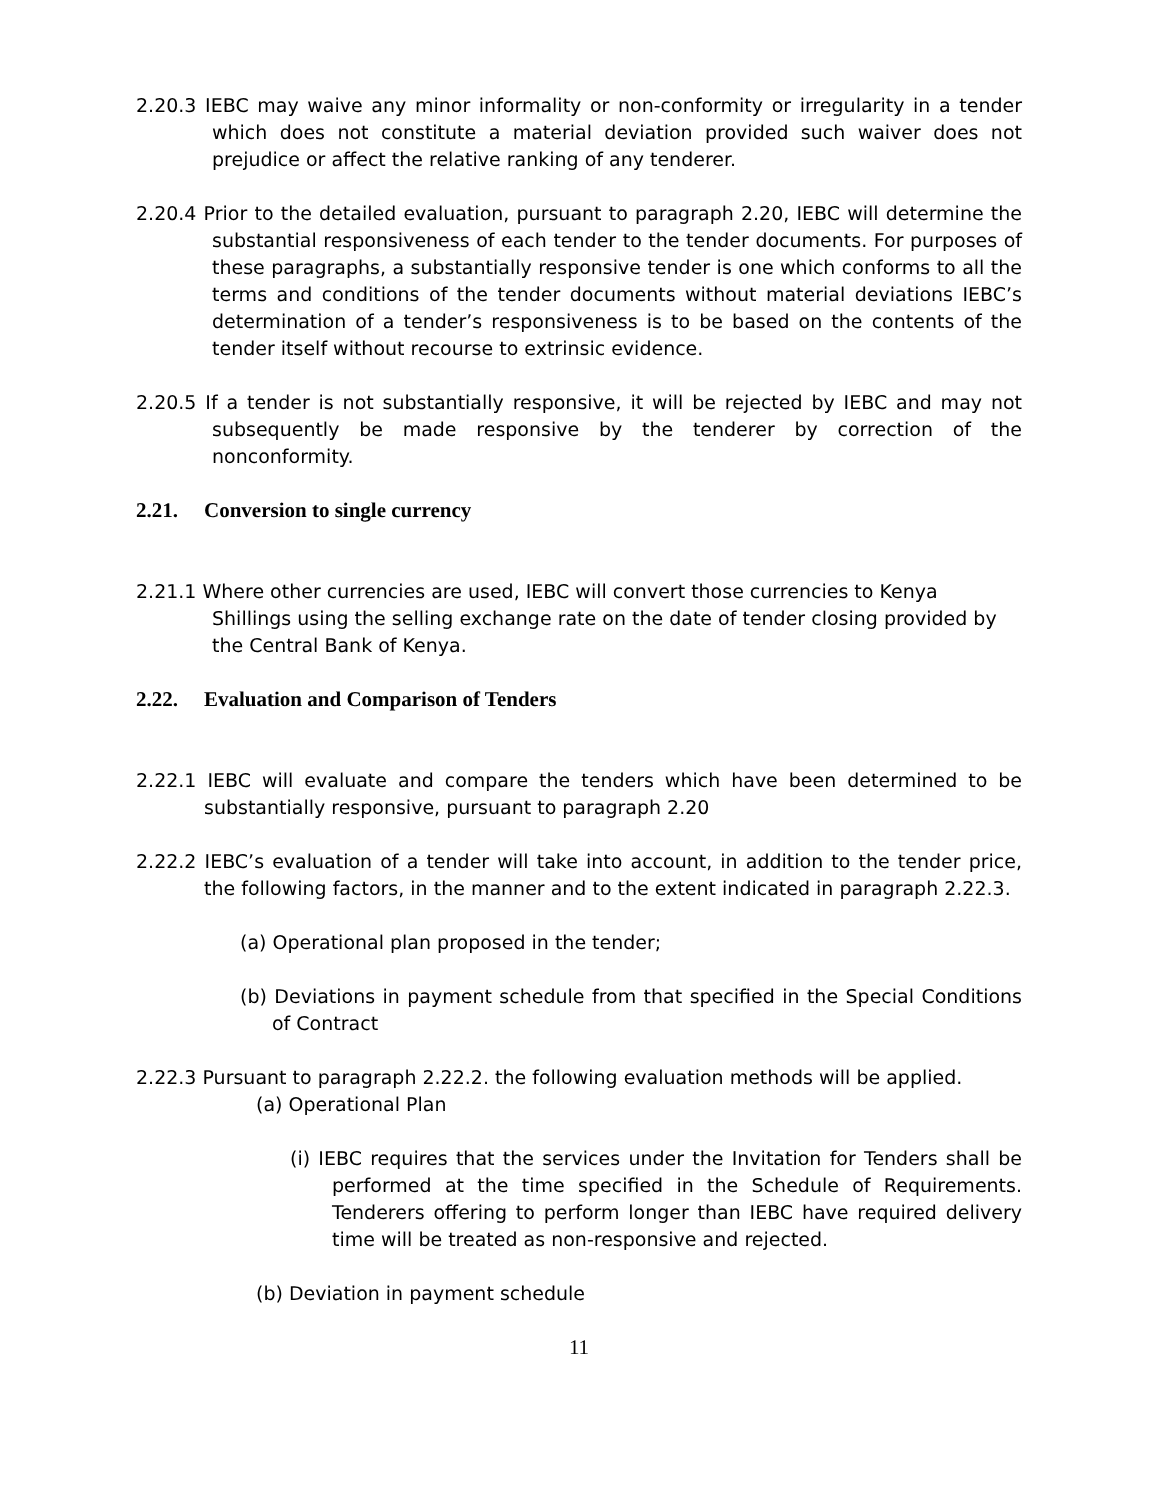2.20.3 IEBC may waive any minor informality or non-conformity or irregularity in a tender which does not constitute a material deviation provided such waiver does not prejudice or affect the relative ranking of any tenderer.
2.20.4 Prior to the detailed evaluation, pursuant to paragraph 2.20, IEBC will determine the substantial responsiveness of each tender to the tender documents. For purposes of these paragraphs, a substantially responsive tender is one which conforms to all the terms and conditions of the tender documents without material deviations IEBC’s determination of a tender’s responsiveness is to be based on the contents of the tender itself without recourse to extrinsic evidence.
2.20.5 If a tender is not substantially responsive, it will be rejected by IEBC and may not subsequently be made responsive by the tenderer by correction of the nonconformity.
2.21. Conversion to single currency
2.21.1 Where other currencies are used, IEBC will convert those currencies to Kenya Shillings using the selling exchange rate on the date of tender closing provided by the Central Bank of Kenya.
2.22. Evaluation and Comparison of Tenders
2.22.1 IEBC will evaluate and compare the tenders which have been determined to be substantially responsive, pursuant to paragraph 2.20
2.22.2 IEBC’s evaluation of a tender will take into account, in addition to the tender price, the following factors, in the manner and to the extent indicated in paragraph 2.22.3.
(a) Operational plan proposed in the tender;
(b) Deviations in payment schedule from that specified in the Special Conditions of Contract
2.22.3 Pursuant to paragraph 2.22.2. the following evaluation methods will be applied.
(a) Operational Plan
(i) IEBC requires that the services under the Invitation for Tenders shall be performed at the time specified in the Schedule of Requirements. Tenderers offering to perform longer than IEBC have required delivery time will be treated as non-responsive and rejected.
(b) Deviation in payment schedule
11